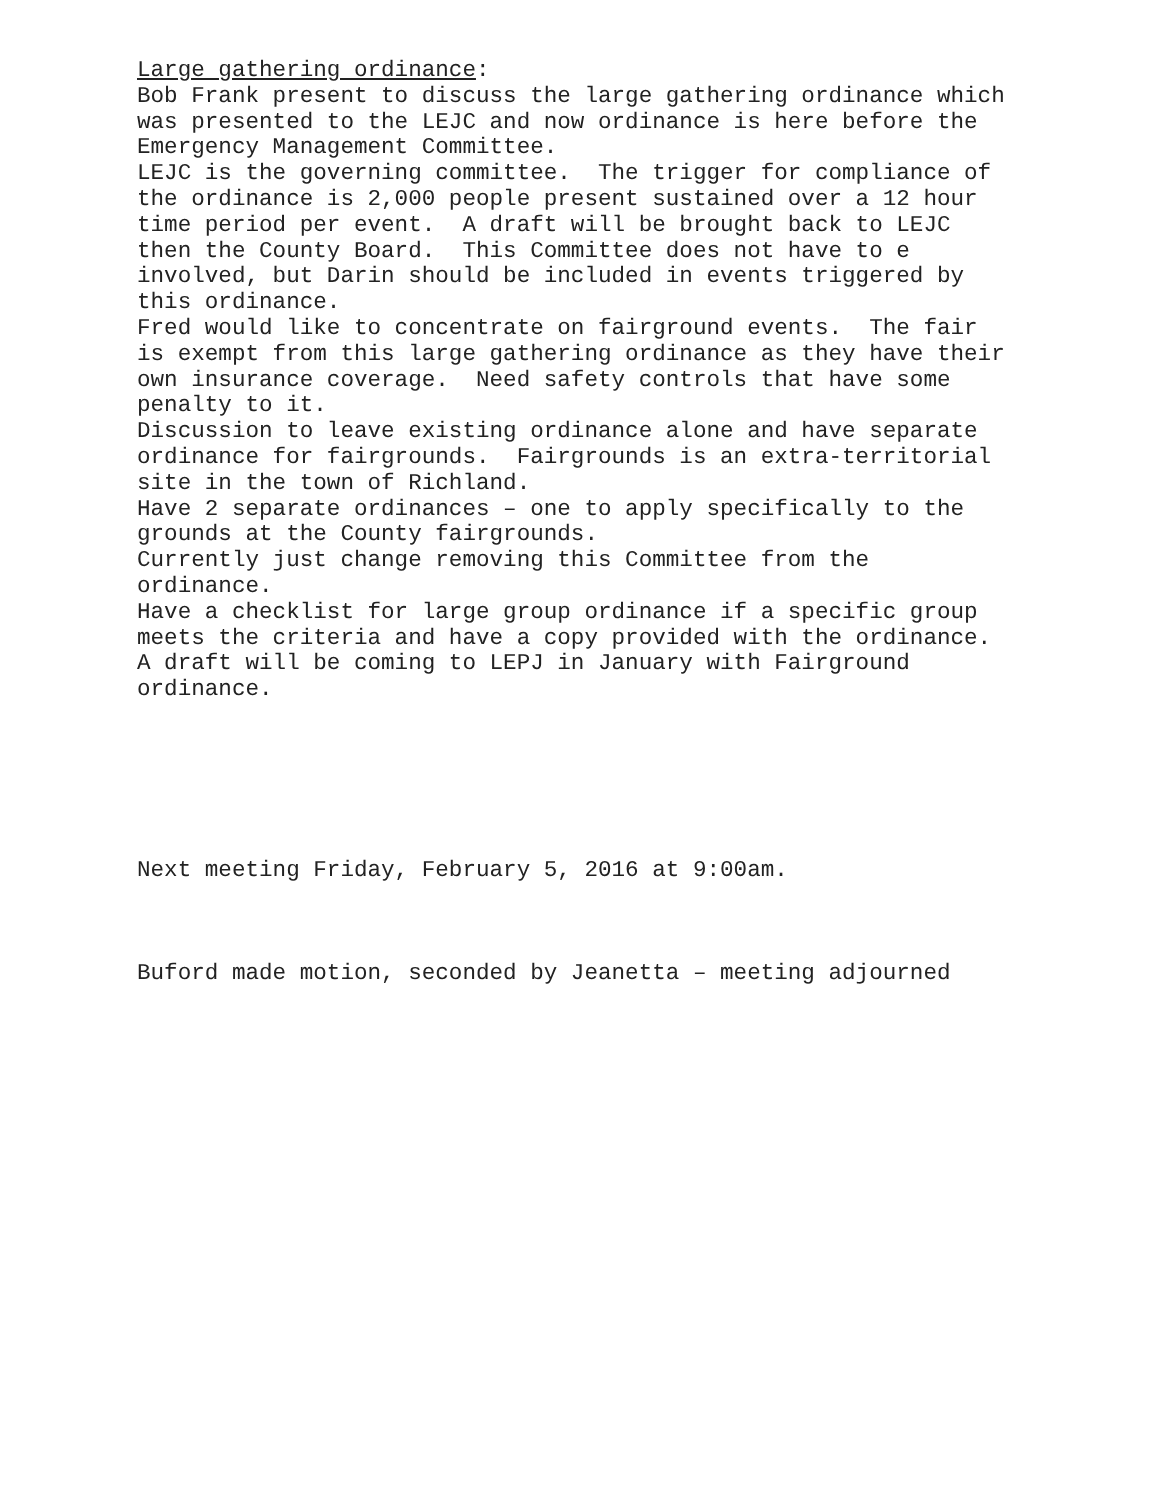Large gathering ordinance:
Bob Frank present to discuss the large gathering ordinance which was presented to the LEJC and now ordinance is here before the Emergency Management Committee.
LEJC is the governing committee. The trigger for compliance of the ordinance is 2,000 people present sustained over a 12 hour time period per event. A draft will be brought back to LEJC then the County Board. This Committee does not have to e involved, but Darin should be included in events triggered by this ordinance.
Fred would like to concentrate on fairground events. The fair is exempt from this large gathering ordinance as they have their own insurance coverage. Need safety controls that have some penalty to it.
Discussion to leave existing ordinance alone and have separate ordinance for fairgrounds. Fairgrounds is an extra-territorial site in the town of Richland.
Have 2 separate ordinances – one to apply specifically to the grounds at the County fairgrounds.
Currently just change removing this Committee from the ordinance.
Have a checklist for large group ordinance if a specific group meets the criteria and have a copy provided with the ordinance. A draft will be coming to LEPJ in January with Fairground ordinance.
Next meeting Friday, February 5, 2016 at 9:00am.
Buford made motion, seconded by Jeanetta – meeting adjourned